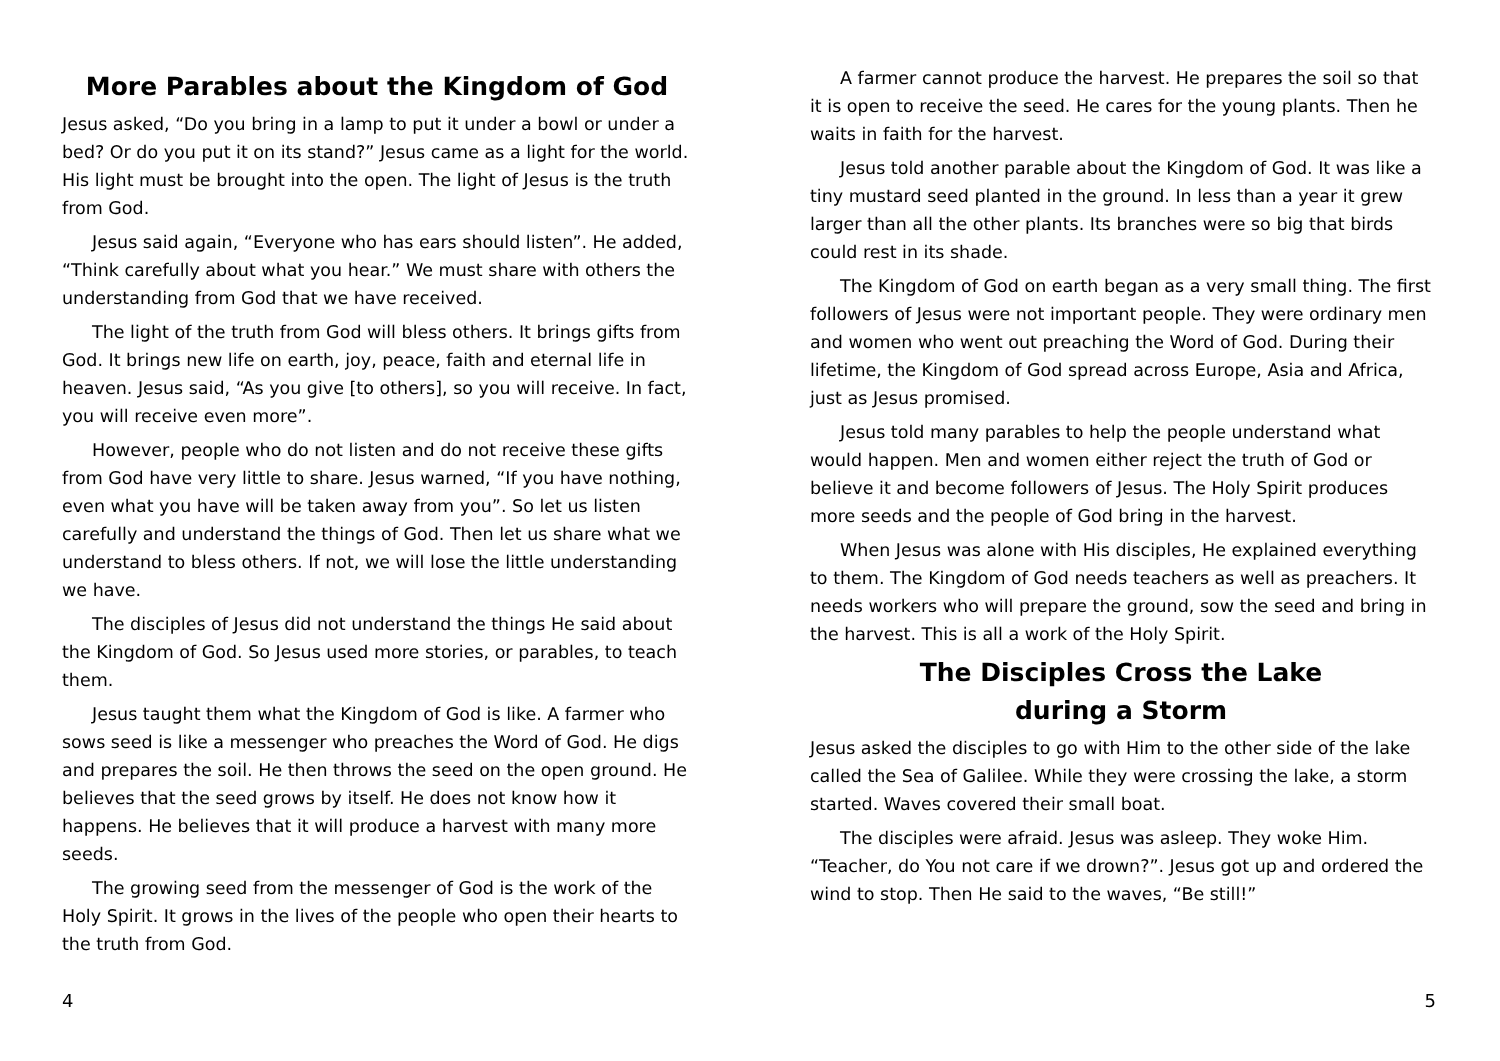More Parables about the Kingdom of God
Jesus asked, “Do you bring in a lamp to put it under a bowl or under a bed? Or do you put it on its stand?” Jesus came as a light for the world. His light must be brought into the open. The light of Jesus is the truth from God.
Jesus said again, “Everyone who has ears should listen”. He added, “Think carefully about what you hear.” We must share with others the understanding from God that we have received.
The light of the truth from God will bless others. It brings gifts from God. It brings new life on earth, joy, peace, faith and eternal life in heaven. Jesus said, “As you give [to others], so you will receive. In fact, you will receive even more”.
However, people who do not listen and do not receive these gifts from God have very little to share. Jesus warned, “If you have nothing, even what you have will be taken away from you”. So let us listen carefully and understand the things of God. Then let us share what we understand to bless others. If not, we will lose the little understanding we have.
The disciples of Jesus did not understand the things He said about the Kingdom of God. So Jesus used more stories, or parables, to teach them.
Jesus taught them what the Kingdom of God is like. A farmer who sows seed is like a messenger who preaches the Word of God. He digs and prepares the soil. He then throws the seed on the open ground. He believes that the seed grows by itself. He does not know how it happens. He believes that it will produce a harvest with many more seeds.
The growing seed from the messenger of God is the work of the Holy Spirit. It grows in the lives of the people who open their hearts to the truth from God.
A farmer cannot produce the harvest. He prepares the soil so that it is open to receive the seed. He cares for the young plants. Then he waits in faith for the harvest.
Jesus told another parable about the Kingdom of God. It was like a tiny mustard seed planted in the ground. In less than a year it grew larger than all the other plants. Its branches were so big that birds could rest in its shade.
The Kingdom of God on earth began as a very small thing. The first followers of Jesus were not important people. They were ordinary men and women who went out preaching the Word of God. During their lifetime, the Kingdom of God spread across Europe, Asia and Africa, just as Jesus promised.
Jesus told many parables to help the people understand what would happen. Men and women either reject the truth of God or believe it and become followers of Jesus. The Holy Spirit produces more seeds and the people of God bring in the harvest.
When Jesus was alone with His disciples, He explained everything to them. The Kingdom of God needs teachers as well as preachers. It needs workers who will prepare the ground, sow the seed and bring in the harvest. This is all a work of the Holy Spirit.
The Disciples Cross the Lake
during a Storm
Jesus asked the disciples to go with Him to the other side of the lake called the Sea of Galilee. While they were crossing the lake, a storm started. Waves covered their small boat.
The disciples were afraid. Jesus was asleep. They woke Him. “Teacher, do You not care if we drown?”. Jesus got up and ordered the wind to stop. Then He said to the waves, “Be still!”
4 5